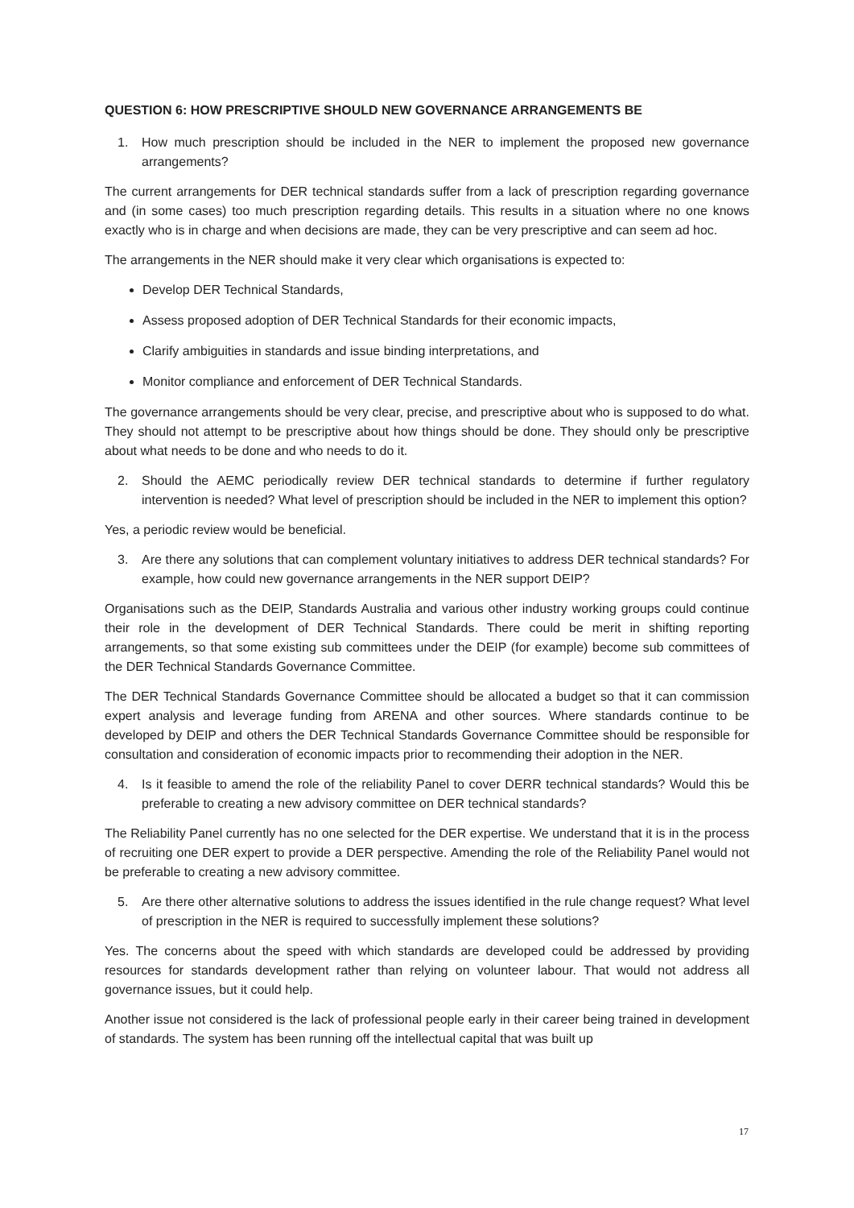QUESTION 6: HOW PRESCRIPTIVE SHOULD NEW GOVERNANCE ARRANGEMENTS BE
1. How much prescription should be included in the NER to implement the proposed new governance arrangements?
The current arrangements for DER technical standards suffer from a lack of prescription regarding governance and (in some cases) too much prescription regarding details. This results in a situation where no one knows exactly who is in charge and when decisions are made, they can be very prescriptive and can seem ad hoc.
The arrangements in the NER should make it very clear which organisations is expected to:
Develop DER Technical Standards,
Assess proposed adoption of DER Technical Standards for their economic impacts,
Clarify ambiguities in standards and issue binding interpretations, and
Monitor compliance and enforcement of DER Technical Standards.
The governance arrangements should be very clear, precise, and prescriptive about who is supposed to do what. They should not attempt to be prescriptive about how things should be done. They should only be prescriptive about what needs to be done and who needs to do it.
2. Should the AEMC periodically review DER technical standards to determine if further regulatory intervention is needed? What level of prescription should be included in the NER to implement this option?
Yes, a periodic review would be beneficial.
3. Are there any solutions that can complement voluntary initiatives to address DER technical standards? For example, how could new governance arrangements in the NER support DEIP?
Organisations such as the DEIP, Standards Australia and various other industry working groups could continue their role in the development of DER Technical Standards. There could be merit in shifting reporting arrangements, so that some existing sub committees under the DEIP (for example) become sub committees of the DER Technical Standards Governance Committee.
The DER Technical Standards Governance Committee should be allocated a budget so that it can commission expert analysis and leverage funding from ARENA and other sources. Where standards continue to be developed by DEIP and others the DER Technical Standards Governance Committee should be responsible for consultation and consideration of economic impacts prior to recommending their adoption in the NER.
4. Is it feasible to amend the role of the reliability Panel to cover DERR technical standards? Would this be preferable to creating a new advisory committee on DER technical standards?
The Reliability Panel currently has no one selected for the DER expertise. We understand that it is in the process of recruiting one DER expert to provide a DER perspective. Amending the role of the Reliability Panel would not be preferable to creating a new advisory committee.
5. Are there other alternative solutions to address the issues identified in the rule change request? What level of prescription in the NER is required to successfully implement these solutions?
Yes. The concerns about the speed with which standards are developed could be addressed by providing resources for standards development rather than relying on volunteer labour. That would not address all governance issues, but it could help.
Another issue not considered is the lack of professional people early in their career being trained in development of standards. The system has been running off the intellectual capital that was built up
17